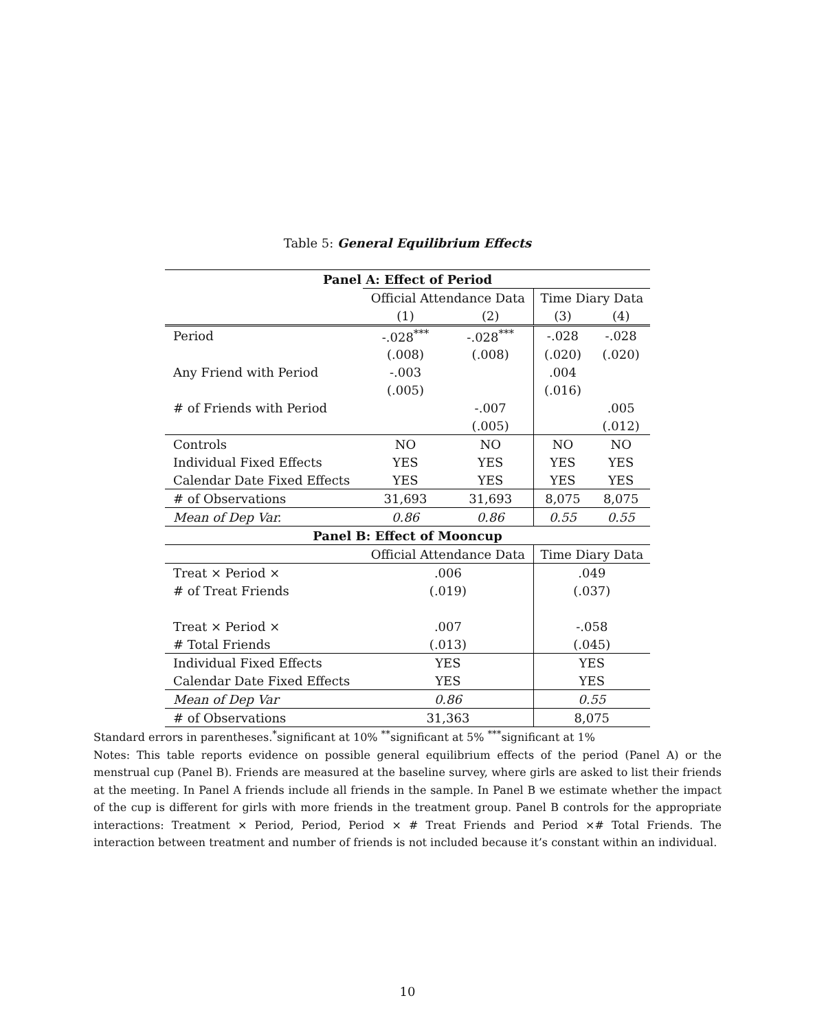Table 5: General Equilibrium Effects
| Panel A: Effect of Period | | | | |
| --- | --- | --- | --- | --- |
| | Official Attendance Data | | Time Diary Data | |
| | (1) | (2) | (3) | (4) |
| Period | -.028<sup>***</sup> | -.028<sup>***</sup> | -.028 | -.028 |
| | (.008) | (.008) | (.020) | (.020) |
| Any Friend with Period | -.003 | | .004 | |
| | (.005) | | (.016) | |
| # of Friends with Period | | -.007 | | .005 |
| | | (.005) | | (.012) |
| Controls | NO | NO | NO | NO |
| Individual Fixed Effects | YES | YES | YES | YES |
| Calendar Date Fixed Effects | YES | YES | YES | YES |
| # of Observations | 31,693 | 31,693 | 8,075 | 8,075 |
| Mean of Dep Var. | 0.86 | 0.86 | 0.55 | 0.55 |
| Panel B: Effect of Mooncup | | | | |
| | Official Attendance Data | | Time Diary Data | |
| Treat × Period × | .006 | | .049 | |
| # of Treat Friends | (.019) | | (.037) | |
| Treat × Period × | .007 | | -.058 | |
| # Total Friends | (.013) | | (.045) | |
| Individual Fixed Effects | YES | | YES | |
| Calendar Date Fixed Effects | YES | | YES | |
| Mean of Dep Var | 0.86 | | 0.55 | |
| # of Observations | 31,363 | | 8,075 | |
Standard errors in parentheses.<sup>*</sup>significant at 10% <sup>**</sup>significant at 5% <sup>***</sup>significant at 1%
Notes: This table reports evidence on possible general equilibrium effects of the period (Panel A) or the menstrual cup (Panel B). Friends are measured at the baseline survey, where girls are asked to list their friends at the meeting. In Panel A friends include all friends in the sample. In Panel B we estimate whether the impact of the cup is different for girls with more friends in the treatment group. Panel B controls for the appropriate interactions: Treatment × Period, Period, Period × # Treat Friends and Period ×# Total Friends. The interaction between treatment and number of friends is not included because it’s constant within an individual.
10